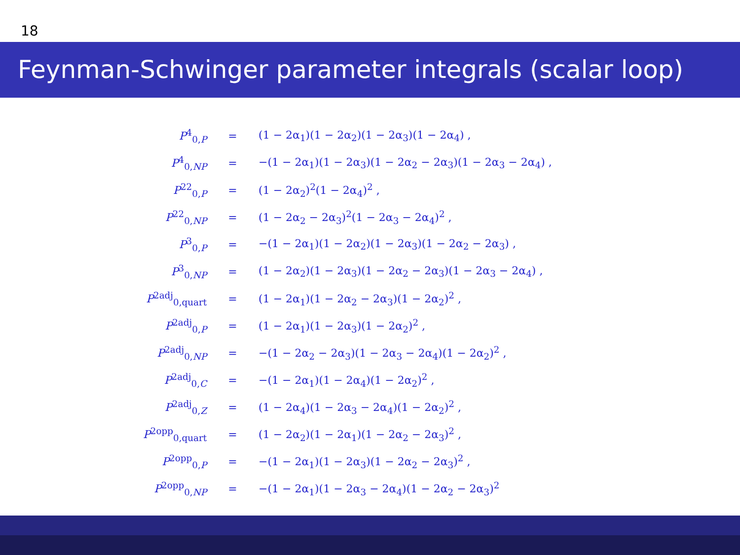18
Feynman-Schwinger parameter integrals (scalar loop)
| P<sup>4</sup><sub>0,P</sub> | = | (1 − 2α<sub>1</sub>)(1 − 2α<sub>2</sub>)(1 − 2α<sub>3</sub>)(1 − 2α<sub>4</sub>) , |
| P<sup>4</sup><sub>0,NP</sub> | = | −(1 − 2α<sub>1</sub>)(1 − 2α<sub>3</sub>)(1 − 2α<sub>2</sub> − 2α<sub>3</sub>)(1 − 2α<sub>3</sub> − 2α<sub>4</sub>) , |
| P<sup>22</sup><sub>0,P</sub> | = | (1 − 2α<sub>2</sub>)<sup>2</sup>(1 − 2α<sub>4</sub>)<sup>2</sup> , |
| P<sup>22</sup><sub>0,NP</sub> | = | (1 − 2α<sub>2</sub> − 2α<sub>3</sub>)<sup>2</sup>(1 − 2α<sub>3</sub> − 2α<sub>4</sub>)<sup>2</sup> , |
| P<sup>3</sup><sub>0,P</sub> | = | −(1 − 2α<sub>1</sub>)(1 − 2α<sub>2</sub>)(1 − 2α<sub>3</sub>)(1 − 2α<sub>2</sub> − 2α<sub>3</sub>) , |
| P<sup>3</sup><sub>0,NP</sub> | = | (1 − 2α<sub>2</sub>)(1 − 2α<sub>3</sub>)(1 − 2α<sub>2</sub> − 2α<sub>3</sub>)(1 − 2α<sub>3</sub> − 2α<sub>4</sub>) , |
| P<sup>2adj</sup><sub>0,quart</sub> | = | (1 − 2α<sub>1</sub>)(1 − 2α<sub>2</sub> − 2α<sub>3</sub>)(1 − 2α<sub>2</sub>)<sup>2</sup> , |
| P<sup>2adj</sup><sub>0,P</sub> | = | (1 − 2α<sub>1</sub>)(1 − 2α<sub>3</sub>)(1 − 2α<sub>2</sub>)<sup>2</sup> , |
| P<sup>2adj</sup><sub>0,NP</sub> | = | −(1 − 2α<sub>2</sub> − 2α<sub>3</sub>)(1 − 2α<sub>3</sub> − 2α<sub>4</sub>)(1 − 2α<sub>2</sub>)<sup>2</sup> , |
| P<sup>2adj</sup><sub>0,C</sub> | = | −(1 − 2α<sub>1</sub>)(1 − 2α<sub>4</sub>)(1 − 2α<sub>2</sub>)<sup>2</sup> , |
| P<sup>2adj</sup><sub>0,Z</sub> | = | (1 − 2α<sub>4</sub>)(1 − 2α<sub>3</sub> − 2α<sub>4</sub>)(1 − 2α<sub>2</sub>)<sup>2</sup> , |
| P<sup>2opp</sup><sub>0,quart</sub> | = | (1 − 2α<sub>2</sub>)(1 − 2α<sub>1</sub>)(1 − 2α<sub>2</sub> − 2α<sub>3</sub>)<sup>2</sup> , |
| P<sup>2opp</sup><sub>0,P</sub> | = | −(1 − 2α<sub>1</sub>)(1 − 2α<sub>3</sub>)(1 − 2α<sub>2</sub> − 2α<sub>3</sub>)<sup>2</sup> , |
| P<sup>2opp</sup><sub>0,NP</sub> | = | −(1 − 2α<sub>1</sub>)(1 − 2α<sub>3</sub> − 2α<sub>4</sub>)(1 − 2α<sub>2</sub> − 2α<sub>3</sub>)<sup>2</sup> |